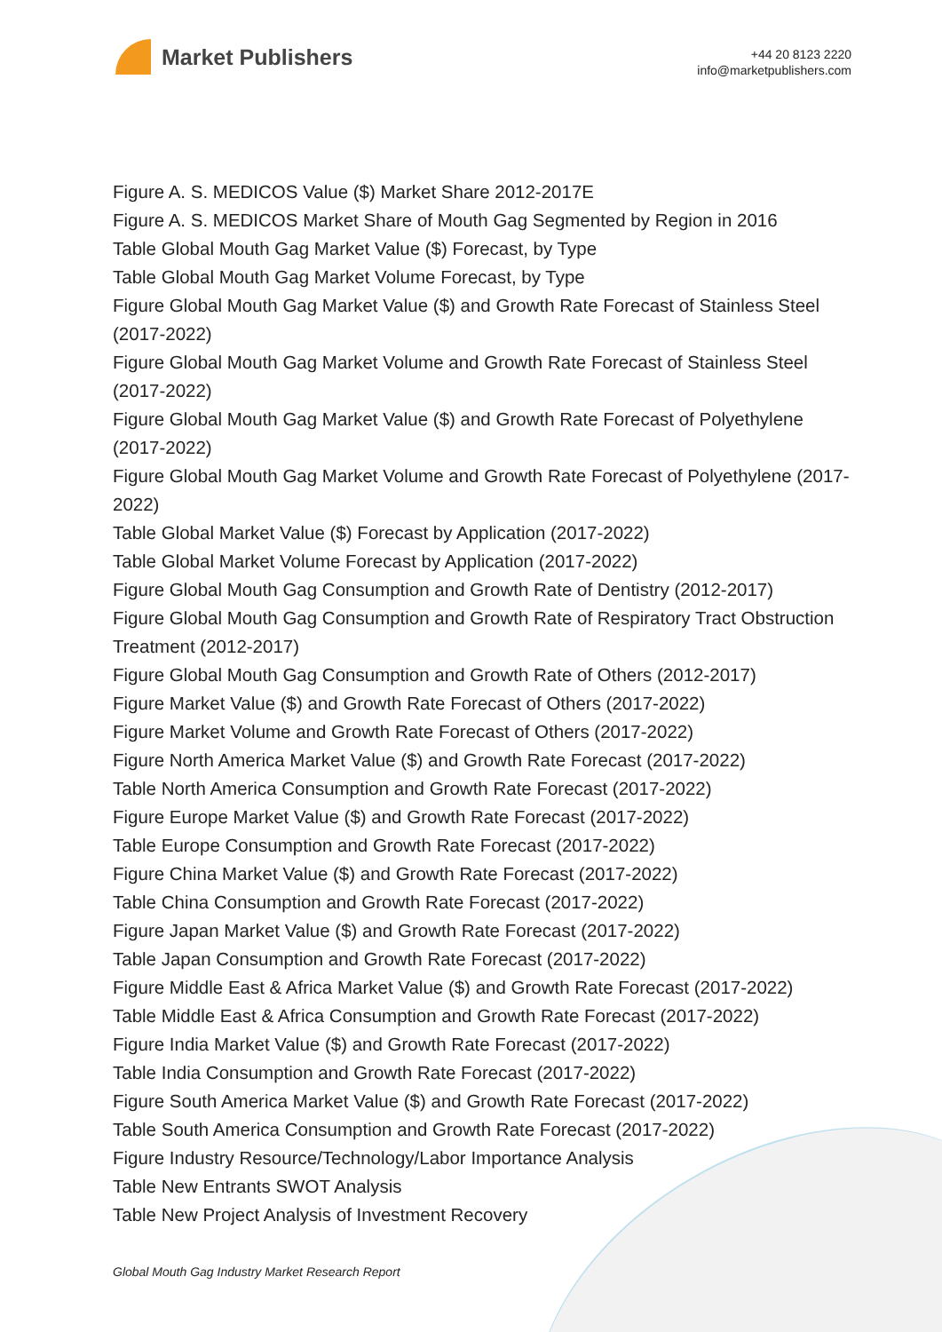Market Publishers
+44 20 8123 2220
info@marketpublishers.com
Figure A. S. MEDICOS Value ($) Market Share 2012-2017E
Figure A. S. MEDICOS Market Share of Mouth Gag Segmented by Region in 2016
Table Global Mouth Gag Market Value ($) Forecast, by Type
Table Global Mouth Gag Market Volume Forecast, by Type
Figure Global Mouth Gag Market Value ($) and Growth Rate Forecast of Stainless Steel (2017-2022)
Figure Global Mouth Gag Market Volume and Growth Rate Forecast of Stainless Steel (2017-2022)
Figure Global Mouth Gag Market Value ($) and Growth Rate Forecast of Polyethylene (2017-2022)
Figure Global Mouth Gag Market Volume and Growth Rate Forecast of Polyethylene (2017-2022)
Table Global Market Value ($) Forecast by Application (2017-2022)
Table Global Market Volume Forecast by Application (2017-2022)
Figure Global Mouth Gag Consumption and Growth Rate of Dentistry (2012-2017)
Figure Global Mouth Gag Consumption and Growth Rate of Respiratory Tract Obstruction Treatment (2012-2017)
Figure Global Mouth Gag Consumption and Growth Rate of Others (2012-2017)
Figure Market Value ($) and Growth Rate Forecast of Others (2017-2022)
Figure Market Volume and Growth Rate Forecast of Others (2017-2022)
Figure North America Market Value ($) and Growth Rate Forecast (2017-2022)
Table North America Consumption and Growth Rate Forecast (2017-2022)
Figure Europe Market Value ($) and Growth Rate Forecast (2017-2022)
Table Europe Consumption and Growth Rate Forecast (2017-2022)
Figure China Market Value ($) and Growth Rate Forecast (2017-2022)
Table China Consumption and Growth Rate Forecast (2017-2022)
Figure Japan Market Value ($) and Growth Rate Forecast (2017-2022)
Table Japan Consumption and Growth Rate Forecast (2017-2022)
Figure Middle East & Africa Market Value ($) and Growth Rate Forecast (2017-2022)
Table Middle East & Africa Consumption and Growth Rate Forecast (2017-2022)
Figure India Market Value ($) and Growth Rate Forecast (2017-2022)
Table India Consumption and Growth Rate Forecast (2017-2022)
Figure South America Market Value ($) and Growth Rate Forecast (2017-2022)
Table South America Consumption and Growth Rate Forecast (2017-2022)
Figure Industry Resource/Technology/Labor Importance Analysis
Table New Entrants SWOT Analysis
Table New Project Analysis of Investment Recovery
Global Mouth Gag Industry Market Research Report